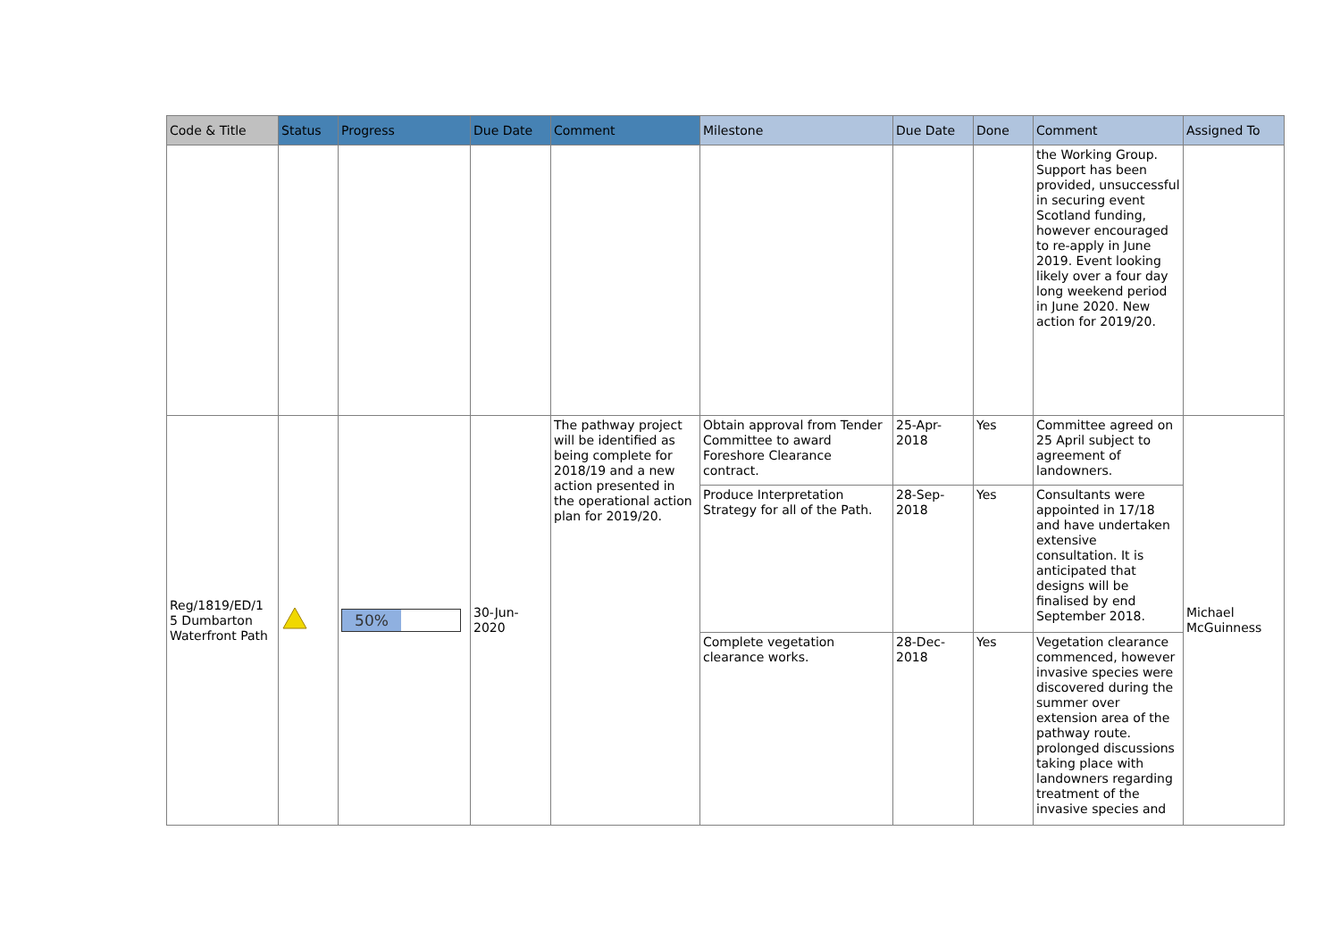| Code & Title | Status | Progress | Due Date | Comment | Milestone | Due Date | Done | Comment | Assigned To |
| --- | --- | --- | --- | --- | --- | --- | --- | --- | --- |
| | | | | | | | | the Working Group. Support has been provided, unsuccessful in securing event Scotland funding, however encouraged to re-apply in June 2019. Event looking likely over a four day long weekend period in June 2020. New action for 2019/20. | |
| Reg/1819/ED/1 5 Dumbarton Waterfront Path | | 50% | 30-Jun-2020 | The pathway project will be identified as being complete for 2018/19 and a new action presented in the operational action plan for 2019/20. | Obtain approval from Tender Committee to award Foreshore Clearance contract. | 25-Apr-2018 | Yes | Committee agreed on 25 April subject to agreement of landowners. | Michael McGuinness |
| | | | | | Produce Interpretation Strategy for all of the Path. | 28-Sep-2018 | Yes | Consultants were appointed in 17/18 and have undertaken extensive consultation. It is anticipated that designs will be finalised by end September 2018. | |
| | | | | | Complete vegetation clearance works. | 28-Dec-2018 | Yes | Vegetation clearance commenced, however invasive species were discovered during the summer over extension area of the pathway route. prolonged discussions taking place with landowners regarding treatment of the invasive species and | |